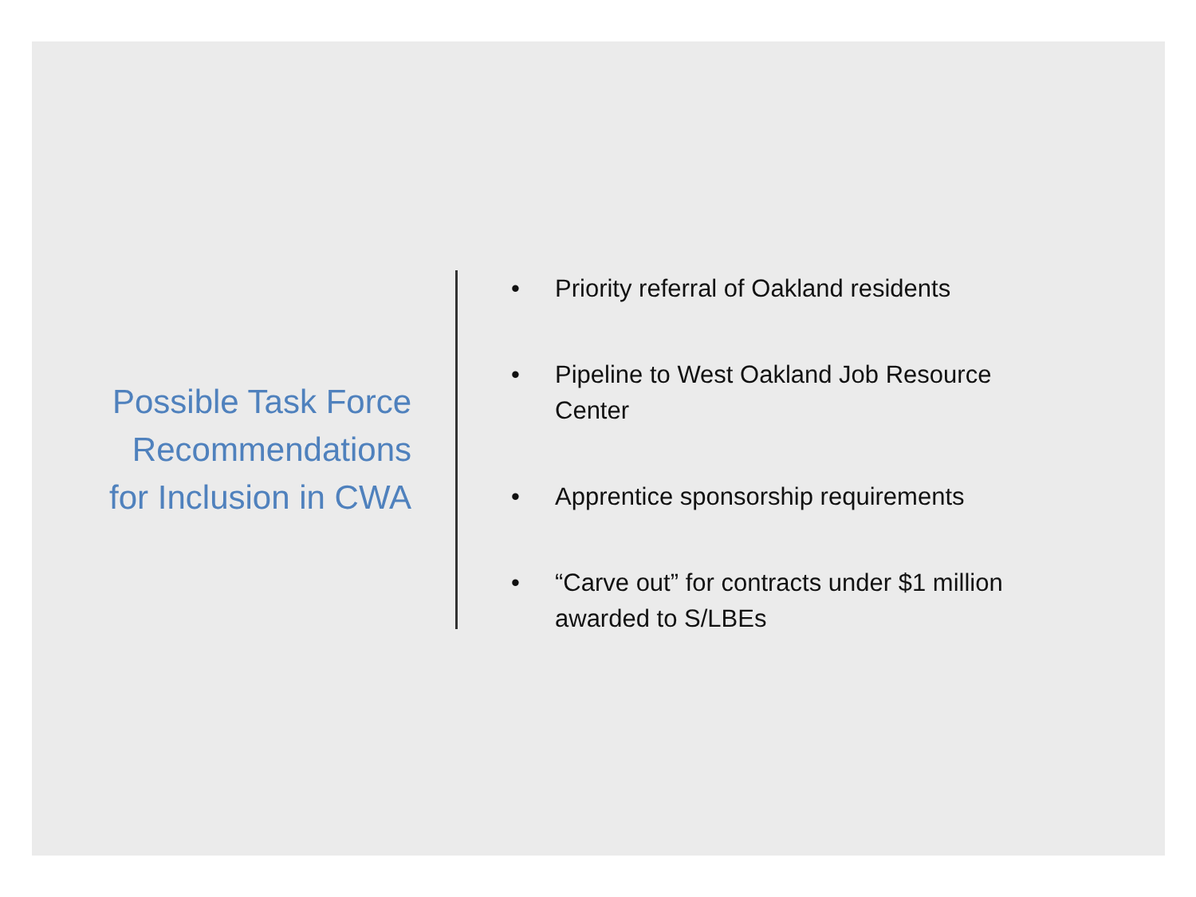Possible Task Force
Recommendations
for Inclusion in CWA
• Priority referral of Oakland residents
• Pipeline to West Oakland Job Resource Center
• Apprentice sponsorship requirements
• “Carve out” for contracts under $1 million awarded to S/LBEs